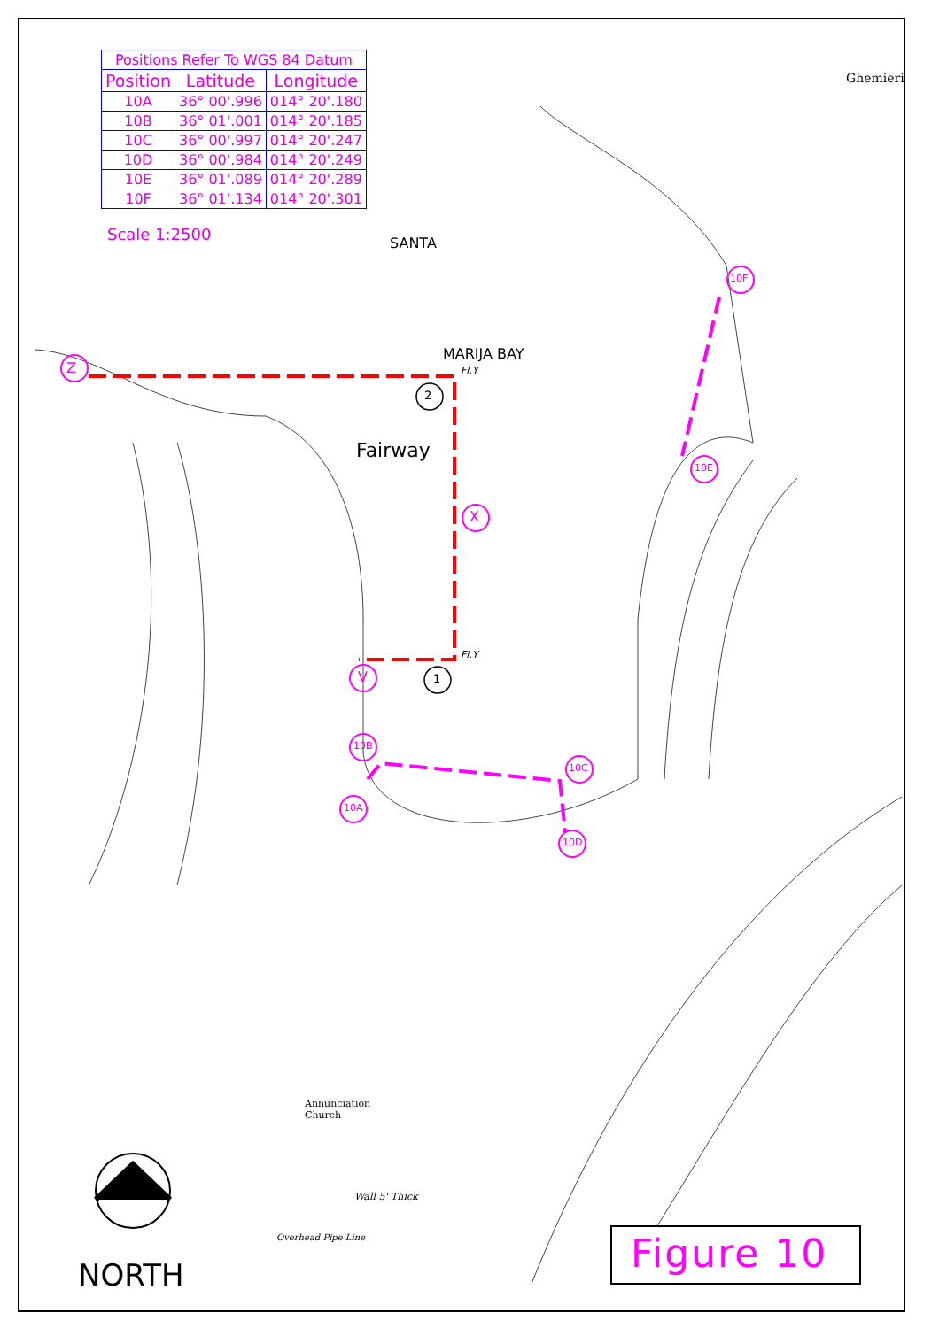| Positions Refer To WGS 84 Datum | | |
| --- | --- | --- |
| Position | Latitude | Longitude |
| 10A | 36° 00'.996 | 014° 20'.180 |
| 10B | 36° 01'.001 | 014° 20'.185 |
| 10C | 36° 00'.997 | 014° 20'.247 |
| 10D | 36° 00'.984 | 014° 20'.249 |
| 10E | 36° 01'.089 | 014° 20'.289 |
| 10F | 36° 01'.134 | 014° 20'.301 |
Scale 1:2500
Ghemieri
SANTA
MARIJA BAY
Fairway
Fl.Y
Fl.Y
Z
X
V
2
1
10F
10E
10B
10C
10A
10D
Annunciation
Church
Wall 5' Thick
Overhead Pipe Line
NORTH Figure 10